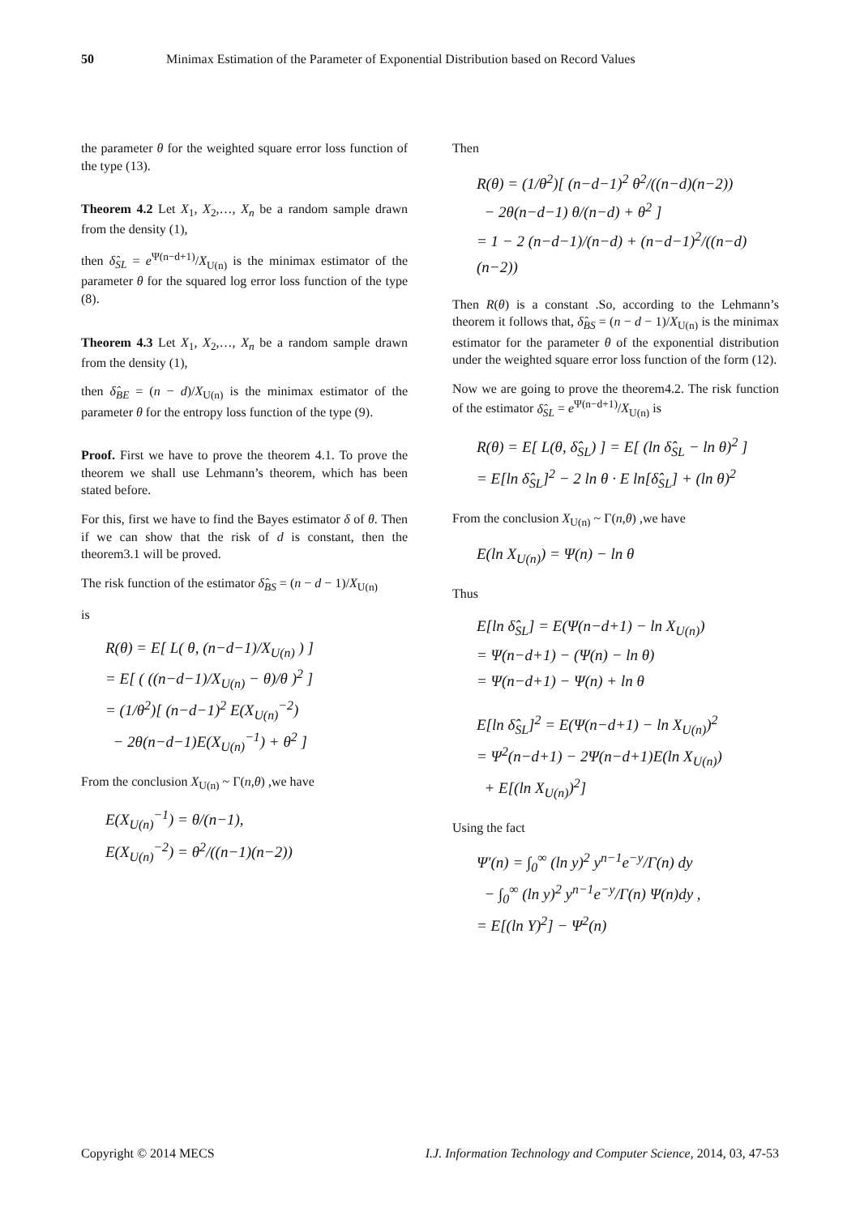50 Minimax Estimation of the Parameter of Exponential Distribution based on Record Values
the parameter θ for the weighted square error loss function of the type (13).
Theorem 4.2 Let X<sub>1</sub>, X<sub>2</sub>,…, X<sub>n</sub> be a random sample drawn from the density (1),
then δ̂<sub>SL</sub> = e<sup>Ψ(n−d+1)</sup>/X<sub>U(n)</sub> is the minimax estimator of the parameter θ for the squared log error loss function of the type (8).
Theorem 4.3 Let X<sub>1</sub>, X<sub>2</sub>,…, X<sub>n</sub> be a random sample drawn from the density (1),
then δ̂<sub>BE</sub> = (n − d)/X<sub>U(n)</sub> is the minimax estimator of the parameter θ for the entropy loss function of the type (9).
Proof. First we have to prove the theorem 4.1. To prove the theorem we shall use Lehmann’s theorem, which has been stated before.
For this, first we have to find the Bayes estimator δ of θ. Then if we can show that the risk of d is constant, then the theorem3.1 will be proved.
The risk function of the estimator δ̂<sub>BS</sub> = (n − d − 1)/X<sub>U(n)</sub>
is
R(θ) = E[ L( θ, (n−d−1)/X<sub>U(n)</sub> ) ]
= E[ ( ((n−d−1)/X<sub>U(n)</sub> − θ)/θ )<sup>2</sup> ]
= (1/θ<sup>2</sup>)[ (n−d−1)<sup>2</sup> E(X<sub>U(n)</sub><sup>−2</sup>)
− 2θ(n−d−1)E(X<sub>U(n)</sub><sup>−1</sup>) + θ<sup>2</sup> ]
From the conclusion X<sub>U(n)</sub> ~ Γ(n,θ) ,we have
E(X<sub>U(n)</sub><sup>−1</sup>) = θ/(n−1),
E(X<sub>U(n)</sub><sup>−2</sup>) = θ<sup>2</sup>/((n−1)(n−2))
Then
R(θ) = (1/θ<sup>2</sup>)[ (n−d−1)<sup>2</sup> θ<sup>2</sup>/((n−d)(n−2))
− 2θ(n−d−1) θ/(n−d) + θ<sup>2</sup> ]
= 1 − 2 (n−d−1)/(n−d) + (n−d−1)<sup>2</sup>/((n−d)(n−2))
Then R(θ) is a constant .So, according to the Lehmann’s theorem it follows that, δ̂<sub>BS</sub> = (n − d − 1)/X<sub>U(n)</sub> is the minimax estimator for the parameter θ of the exponential distribution under the weighted square error loss function of the form (12).
Now we are going to prove the theorem4.2. The risk function of the estimator δ̂<sub>SL</sub> = e<sup>Ψ(n−d+1)</sup>/X<sub>U(n)</sub> is
R(θ) = E[ L(θ, δ̂<sub>SL</sub>) ] = E[ (ln δ̂<sub>SL</sub> − ln θ)<sup>2</sup> ]
= E[ln δ̂<sub>SL</sub>]<sup>2</sup> − 2 ln θ · E ln[δ̂<sub>SL</sub>] + (ln θ)<sup>2</sup>
From the conclusion X<sub>U(n)</sub> ~ Γ(n,θ) ,we have
E(ln X<sub>U(n)</sub>) = Ψ(n) − ln θ
Thus
E[ln δ̂<sub>SL</sub>] = E(Ψ(n−d+1) − ln X<sub>U(n)</sub>)
= Ψ(n−d+1) − (Ψ(n) − ln θ)
= Ψ(n−d+1) − Ψ(n) + ln θ
E[ln δ̂<sub>SL</sub>]<sup>2</sup> = E(Ψ(n−d+1) − ln X<sub>U(n)</sub>)<sup>2</sup>
= Ψ<sup>2</sup>(n−d+1) − 2Ψ(n−d+1)E(ln X<sub>U(n)</sub>)
+ E[(ln X<sub>U(n)</sub>)<sup>2</sup>]
Using the fact
Ψ′(n) = ∫<sub>0</sub><sup>∞</sup> (ln y)<sup>2</sup> y<sup>n−1</sup>e<sup>−y</sup>/Γ(n) dy
− ∫<sub>0</sub><sup>∞</sup> (ln y)<sup>2</sup> y<sup>n−1</sup>e<sup>−y</sup>/Γ(n) Ψ(n)dy ,
= E[(ln Y)<sup>2</sup>] − Ψ<sup>2</sup>(n)
Copyright © 2014 MECS I.J. Information Technology and Computer Science, 2014, 03, 47-53